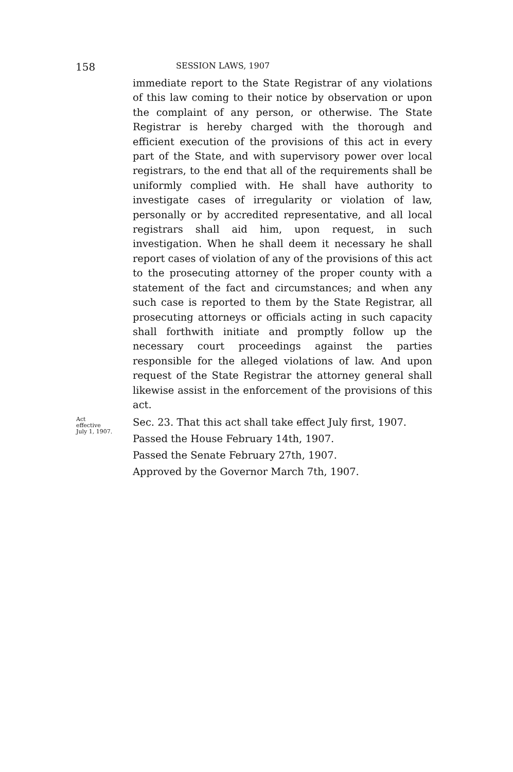158
SESSION LAWS, 1907
immediate report to the State Registrar of any violations of this law coming to their notice by observation or upon the complaint of any person, or otherwise. The State Registrar is hereby charged with the thorough and efficient execution of the provisions of this act in every part of the State, and with supervisory power over local registrars, to the end that all of the requirements shall be uniformly complied with. He shall have authority to investigate cases of irregularity or violation of law, personally or by accredited representative, and all local registrars shall aid him, upon request, in such investigation. When he shall deem it necessary he shall report cases of violation of any of the provisions of this act to the prosecuting attorney of the proper county with a statement of the fact and circumstances; and when any such case is reported to them by the State Registrar, all prosecuting attorneys or officials acting in such capacity shall forthwith initiate and promptly follow up the necessary court proceedings against the parties responsible for the alleged violations of law. And upon request of the State Registrar the attorney general shall likewise assist in the enforcement of the provisions of this act.
Act
effective
July 1, 1907.
Sec. 23. That this act shall take effect July first, 1907.
Passed the House February 14th, 1907.
Passed the Senate February 27th, 1907.
Approved by the Governor March 7th, 1907.